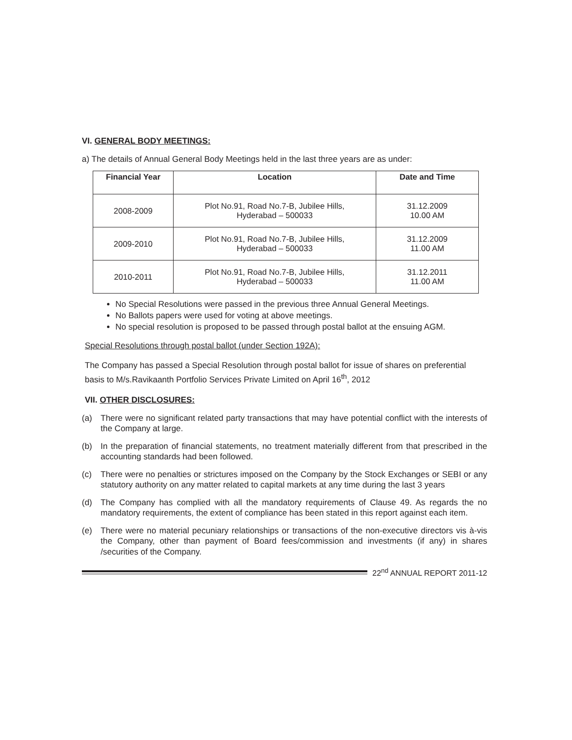VI. GENERAL BODY MEETINGS:
a) The details of Annual General Body Meetings held in the last three years are as under:
| Financial Year | Location | Date and Time |
| --- | --- | --- |
| 2008-2009 | Plot No.91, Road No.7-B, Jubilee Hills, Hyderabad – 500033 | 31.12.2009 10.00 AM |
| 2009-2010 | Plot No.91, Road No.7-B, Jubilee Hills, Hyderabad – 500033 | 31.12.2009 11.00 AM |
| 2010-2011 | Plot No.91, Road No.7-B, Jubilee Hills, Hyderabad – 500033 | 31.12.2011 11.00 AM |
No Special Resolutions were passed in the previous three Annual General Meetings.
No Ballots papers were used for voting at above meetings.
No special resolution is proposed to be passed through postal ballot at the ensuing AGM.
Special Resolutions through postal ballot (under Section 192A):
The Company has passed a Special Resolution through postal ballot for issue of shares on preferential basis to M/s.Ravikaanth Portfolio Services Private Limited on April 16<sup>th</sup>, 2012
VII. OTHER DISCLOSURES:
(a) There were no significant related party transactions that may have potential conflict with the interests of the Company at large.
(b) In the preparation of financial statements, no treatment materially different from that prescribed in the accounting standards had been followed.
(c) There were no penalties or strictures imposed on the Company by the Stock Exchanges or SEBI or any statutory authority on any matter related to capital markets at any time during the last 3 years
(d) The Company has complied with all the mandatory requirements of Clause 49. As regards the no mandatory requirements, the extent of compliance has been stated in this report against each item.
(e) There were no material pecuniary relationships or transactions of the non-executive directors vis à-vis the Company, other than payment of Board fees/commission and investments (if any) in shares /securities of the Company.
22<sup>nd</sup> ANNUAL REPORT 2011-12